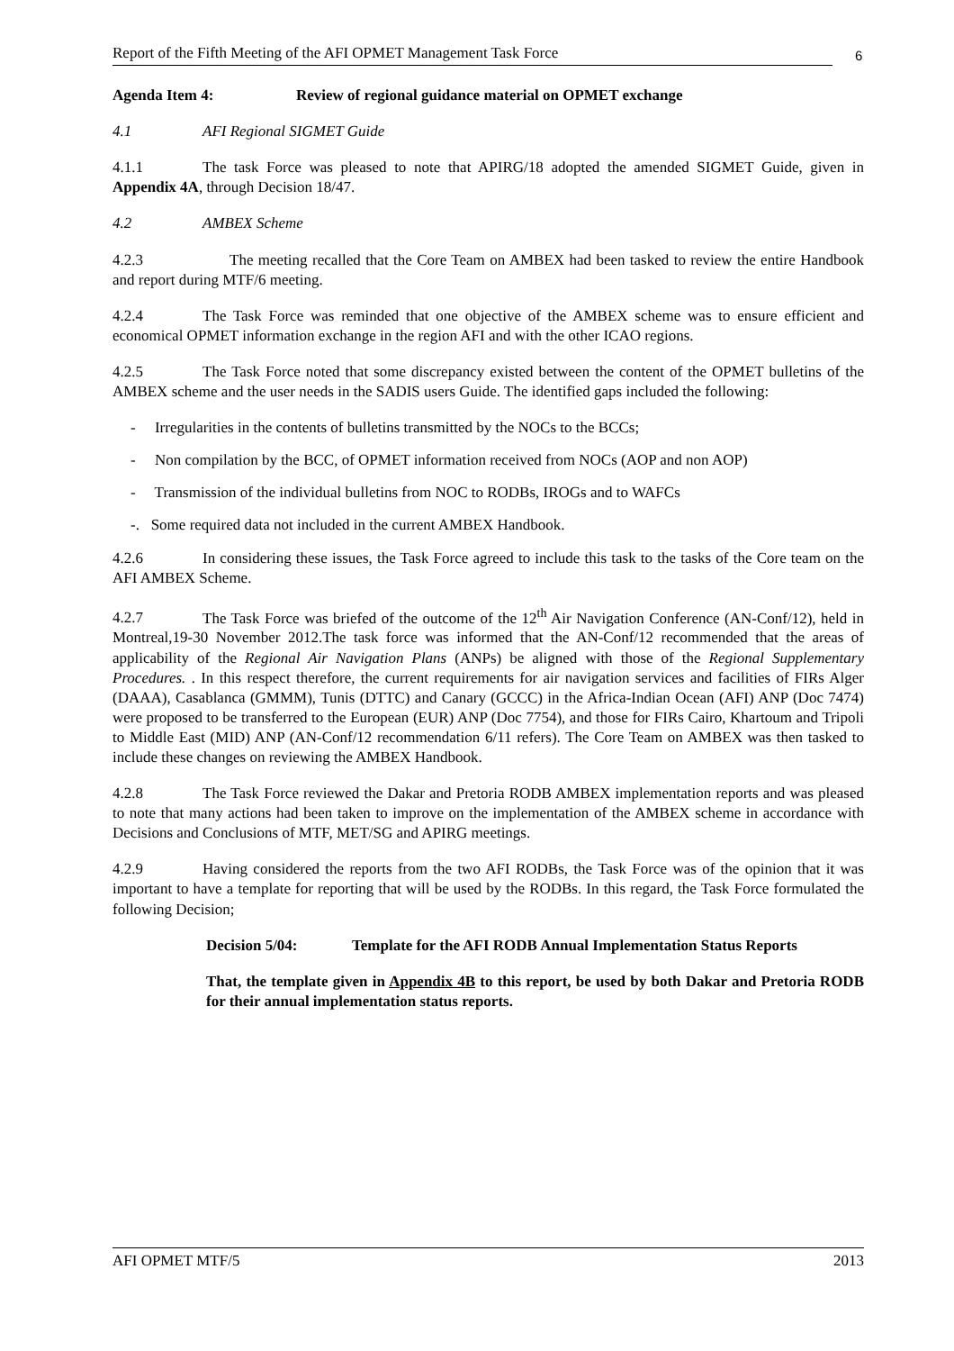Report of the Fifth Meeting of the AFI OPMET Management Task Force
6
Agenda Item 4: Review of regional guidance material on OPMET exchange
4.1 AFI Regional SIGMET Guide
4.1.1 The task Force was pleased to note that APIRG/18 adopted the amended SIGMET Guide, given in Appendix 4A, through Decision 18/47.
4.2 AMBEX Scheme
4.2.3 The meeting recalled that the Core Team on AMBEX had been tasked to review the entire Handbook and report during MTF/6 meeting.
4.2.4 The Task Force was reminded that one objective of the AMBEX scheme was to ensure efficient and economical OPMET information exchange in the region AFI and with the other ICAO regions.
4.2.5 The Task Force noted that some discrepancy existed between the content of the OPMET bulletins of the AMBEX scheme and the user needs in the SADIS users Guide. The identified gaps included the following:
- Irregularities in the contents of bulletins transmitted by the NOCs to the BCCs;
- Non compilation by the BCC, of OPMET information received from NOCs (AOP and non AOP)
- Transmission of the individual bulletins from NOC to RODBs, IROGs and to WAFCs
-. Some required data not included in the current AMBEX Handbook.
4.2.6 In considering these issues, the Task Force agreed to include this task to the tasks of the Core team on the AFI AMBEX Scheme.
4.2.7 The Task Force was briefed of the outcome of the 12<sup>th</sup> Air Navigation Conference (AN-Conf/12), held in Montreal,19-30 November 2012.The task force was informed that the AN-Conf/12 recommended that the areas of applicability of the Regional Air Navigation Plans (ANPs) be aligned with those of the Regional Supplementary Procedures. . In this respect therefore, the current requirements for air navigation services and facilities of FIRs Alger (DAAA), Casablanca (GMMM), Tunis (DTTC) and Canary (GCCC) in the Africa-Indian Ocean (AFI) ANP (Doc 7474) were proposed to be transferred to the European (EUR) ANP (Doc 7754), and those for FIRs Cairo, Khartoum and Tripoli to Middle East (MID) ANP (AN-Conf/12 recommendation 6/11 refers). The Core Team on AMBEX was then tasked to include these changes on reviewing the AMBEX Handbook.
4.2.8 The Task Force reviewed the Dakar and Pretoria RODB AMBEX implementation reports and was pleased to note that many actions had been taken to improve on the implementation of the AMBEX scheme in accordance with Decisions and Conclusions of MTF, MET/SG and APIRG meetings.
4.2.9 Having considered the reports from the two AFI RODBs, the Task Force was of the opinion that it was important to have a template for reporting that will be used by the RODBs. In this regard, the Task Force formulated the following Decision;
Decision 5/04: Template for the AFI RODB Annual Implementation Status Reports
That, the template given in Appendix 4B to this report, be used by both Dakar and Pretoria RODB for their annual implementation status reports.
AFI OPMET MTF/5 2013